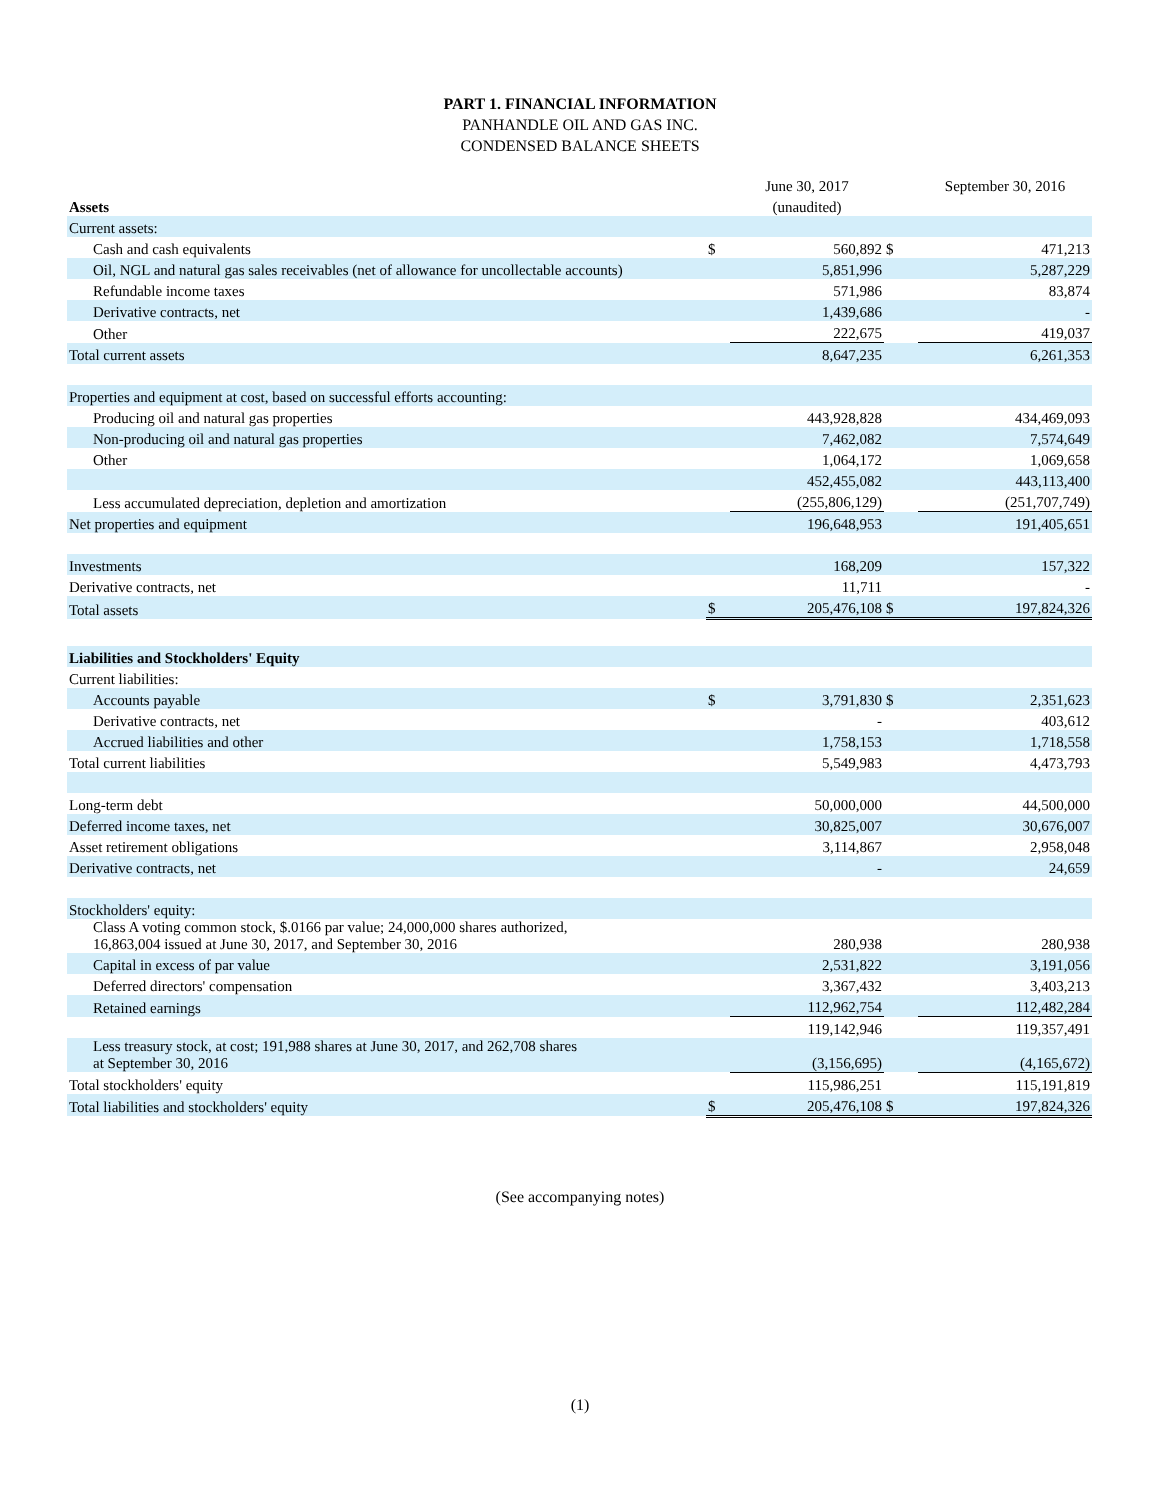PART 1. FINANCIAL INFORMATION
PANHANDLE OIL AND GAS INC.
CONDENSED BALANCE SHEETS
| | | June 30, 2017 | | September 30, 2016 |
| Assets | | (unaudited) | | |
| Current assets: | | | | |
| Cash and cash equivalents | $ | 560,892 | $ | 471,213 |
| Oil, NGL and natural gas sales receivables (net of allowance for uncollectable accounts) | | 5,851,996 | | 5,287,229 |
| Refundable income taxes | | 571,986 | | 83,874 |
| Derivative contracts, net | | 1,439,686 | | - |
| Other | | 222,675 | | 419,037 |
| Total current assets | | 8,647,235 | | 6,261,353 |
| Properties and equipment at cost, based on successful efforts accounting: | | | | |
| Producing oil and natural gas properties | | 443,928,828 | | 434,469,093 |
| Non-producing oil and natural gas properties | | 7,462,082 | | 7,574,649 |
| Other | | 1,064,172 | | 1,069,658 |
| | | 452,455,082 | | 443,113,400 |
| Less accumulated depreciation, depletion and amortization | | (255,806,129) | | (251,707,749) |
| Net properties and equipment | | 196,648,953 | | 191,405,651 |
| Investments | | 168,209 | | 157,322 |
| Derivative contracts, net | | 11,711 | | - |
| Total assets | $ | 205,476,108 | $ | 197,824,326 |
| Liabilities and Stockholders' Equity | | | | |
| Current liabilities: | | | | |
| Accounts payable | $ | 3,791,830 | $ | 2,351,623 |
| Derivative contracts, net | | - | | 403,612 |
| Accrued liabilities and other | | 1,758,153 | | 1,718,558 |
| Total current liabilities | | 5,549,983 | | 4,473,793 |
| Long-term debt | | 50,000,000 | | 44,500,000 |
| Deferred income taxes, net | | 30,825,007 | | 30,676,007 |
| Asset retirement obligations | | 3,114,867 | | 2,958,048 |
| Derivative contracts, net | | - | | 24,659 |
| Stockholders' equity: | | | | |
| Class A voting common stock, $.0166 par value; 24,000,000 shares authorized, 16,863,004 issued at June 30, 2017, and September 30, 2016 | | 280,938 | | 280,938 |
| Capital in excess of par value | | 2,531,822 | | 3,191,056 |
| Deferred directors' compensation | | 3,367,432 | | 3,403,213 |
| Retained earnings | | 112,962,754 | | 112,482,284 |
| | | 119,142,946 | | 119,357,491 |
| Less treasury stock, at cost; 191,988 shares at June 30, 2017, and 262,708 shares at September 30, 2016 | | (3,156,695) | | (4,165,672) |
| Total stockholders' equity | | 115,986,251 | | 115,191,819 |
| Total liabilities and stockholders' equity | $ | 205,476,108 | $ | 197,824,326 |
(See accompanying notes)
(1)